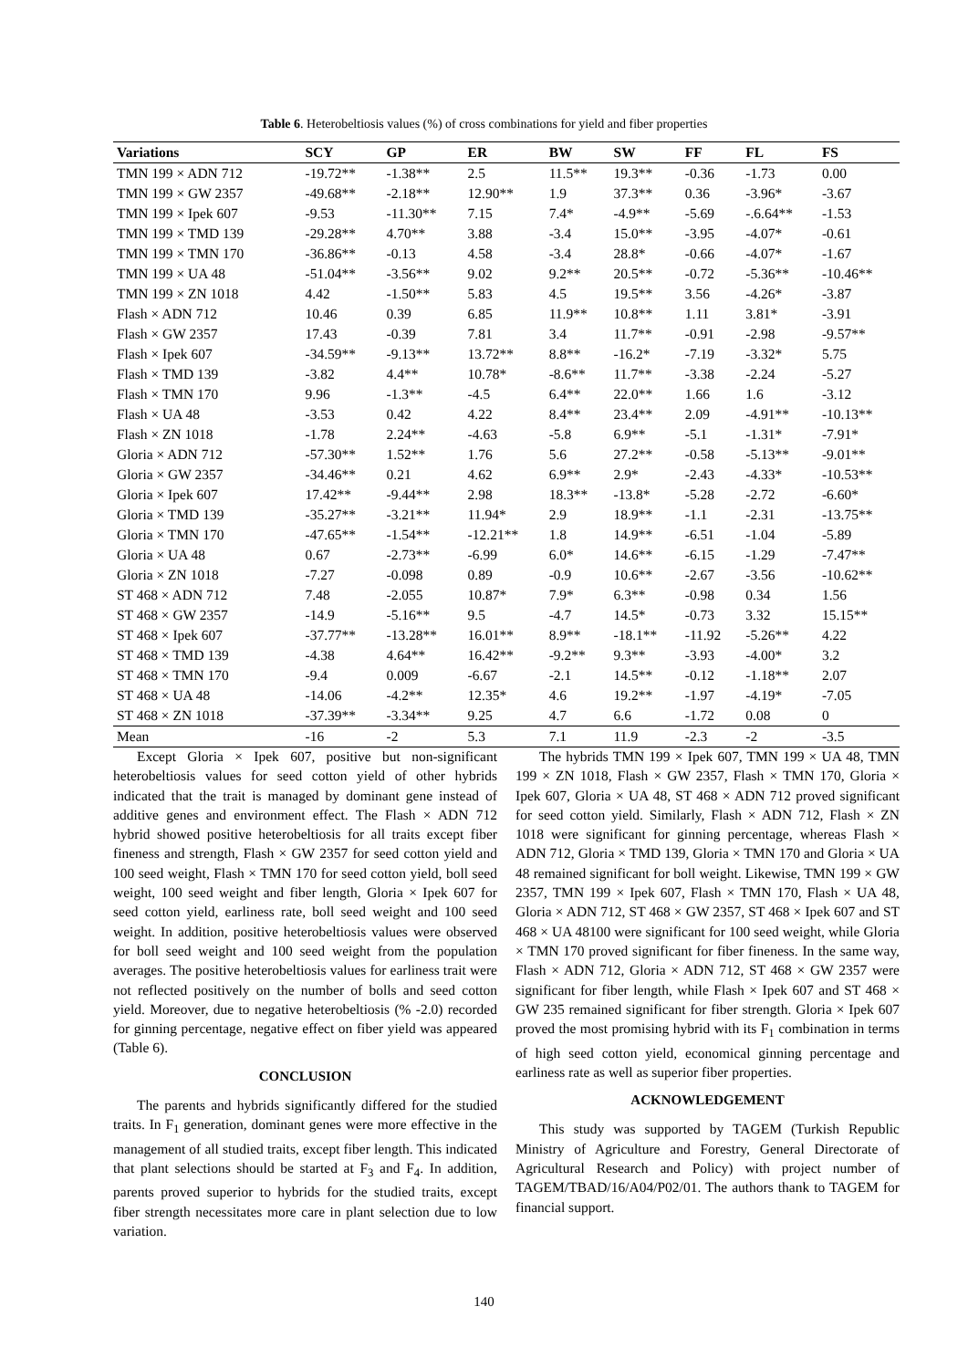Table 6. Heterobeltiosis values (%) of cross combinations for yield and fiber properties
| Variations | SCY | GP | ER | BW | SW | FF | FL | FS |
| --- | --- | --- | --- | --- | --- | --- | --- | --- |
| TMN 199 × ADN 712 | -19.72** | -1.38** | 2.5 | 11.5** | 19.3** | -0.36 | -1.73 | 0.00 |
| TMN 199 × GW 2357 | -49.68** | -2.18** | 12.90** | 1.9 | 37.3** | 0.36 | -3.96* | -3.67 |
| TMN 199 × Ipek 607 | -9.53 | -11.30** | 7.15 | 7.4* | -4.9** | -5.69 | -.6.64** | -1.53 |
| TMN 199 × TMD 139 | -29.28** | 4.70** | 3.88 | -3.4 | 15.0** | -3.95 | -4.07* | -0.61 |
| TMN 199 × TMN 170 | -36.86** | -0.13 | 4.58 | -3.4 | 28.8* | -0.66 | -4.07* | -1.67 |
| TMN 199 × UA 48 | -51.04** | -3.56** | 9.02 | 9.2** | 20.5** | -0.72 | -5.36** | -10.46** |
| TMN 199 × ZN 1018 | 4.42 | -1.50** | 5.83 | 4.5 | 19.5** | 3.56 | -4.26* | -3.87 |
| Flash × ADN 712 | 10.46 | 0.39 | 6.85 | 11.9** | 10.8** | 1.11 | 3.81* | -3.91 |
| Flash × GW 2357 | 17.43 | -0.39 | 7.81 | 3.4 | 11.7** | -0.91 | -2.98 | -9.57** |
| Flash × Ipek 607 | -34.59** | -9.13** | 13.72** | 8.8** | -16.2* | -7.19 | -3.32* | 5.75 |
| Flash × TMD 139 | -3.82 | 4.4** | 10.78* | -8.6** | 11.7** | -3.38 | -2.24 | -5.27 |
| Flash × TMN 170 | 9.96 | -1.3** | -4.5 | 6.4** | 22.0** | 1.66 | 1.6 | -3.12 |
| Flash × UA 48 | -3.53 | 0.42 | 4.22 | 8.4** | 23.4** | 2.09 | -4.91** | -10.13** |
| Flash × ZN 1018 | -1.78 | 2.24** | -4.63 | -5.8 | 6.9** | -5.1 | -1.31* | -7.91* |
| Gloria × ADN 712 | -57.30** | 1.52** | 1.76 | 5.6 | 27.2** | -0.58 | -5.13** | -9.01** |
| Gloria × GW 2357 | -34.46** | 0.21 | 4.62 | 6.9** | 2.9* | -2.43 | -4.33* | -10.53** |
| Gloria × Ipek 607 | 17.42** | -9.44** | 2.98 | 18.3** | -13.8* | -5.28 | -2.72 | -6.60* |
| Gloria × TMD 139 | -35.27** | -3.21** | 11.94* | 2.9 | 18.9** | -1.1 | -2.31 | -13.75** |
| Gloria × TMN 170 | -47.65** | -1.54** | -12.21** | 1.8 | 14.9** | -6.51 | -1.04 | -5.89 |
| Gloria × UA 48 | 0.67 | -2.73** | -6.99 | 6.0* | 14.6** | -6.15 | -1.29 | -7.47** |
| Gloria × ZN 1018 | -7.27 | -0.098 | 0.89 | -0.9 | 10.6** | -2.67 | -3.56 | -10.62** |
| ST 468 × ADN 712 | 7.48 | -2.055 | 10.87* | 7.9* | 6.3** | -0.98 | 0.34 | 1.56 |
| ST 468 × GW 2357 | -14.9 | -5.16** | 9.5 | -4.7 | 14.5* | -0.73 | 3.32 | 15.15** |
| ST 468 × Ipek 607 | -37.77** | -13.28** | 16.01** | 8.9** | -18.1** | -11.92 | -5.26** | 4.22 |
| ST 468 × TMD 139 | -4.38 | 4.64** | 16.42** | -9.2** | 9.3** | -3.93 | -4.00* | 3.2 |
| ST 468 × TMN 170 | -9.4 | 0.009 | -6.67 | -2.1 | 14.5** | -0.12 | -1.18** | 2.07 |
| ST 468 × UA 48 | -14.06 | -4.2** | 12.35* | 4.6 | 19.2** | -1.97 | -4.19* | -7.05 |
| ST 468 × ZN 1018 | -37.39** | -3.34** | 9.25 | 4.7 | 6.6 | -1.72 | 0.08 | 0 |
| Mean | -16 | -2 | 5.3 | 7.1 | 11.9 | -2.3 | -2 | -3.5 |
Except Gloria × Ipek 607, positive but non-significant heterobeltiosis values for seed cotton yield of other hybrids indicated that the trait is managed by dominant gene instead of additive genes and environment effect. The Flash × ADN 712 hybrid showed positive heterobeltiosis for all traits except fiber fineness and strength, Flash × GW 2357 for seed cotton yield and 100 seed weight, Flash × TMN 170 for seed cotton yield, boll seed weight, 100 seed weight and fiber length, Gloria × Ipek 607 for seed cotton yield, earliness rate, boll seed weight and 100 seed weight. In addition, positive heterobeltiosis values were observed for boll seed weight and 100 seed weight from the population averages. The positive heterobeltiosis values for earliness trait were not reflected positively on the number of bolls and seed cotton yield. Moreover, due to negative heterobeltiosis (% -2.0) recorded for ginning percentage, negative effect on fiber yield was appeared (Table 6).
CONCLUSION
The parents and hybrids significantly differed for the studied traits. In F<sub>1</sub> generation, dominant genes were more effective in the management of all studied traits, except fiber length. This indicated that plant selections should be started at F<sub>3</sub> and F<sub>4</sub>. In addition, parents proved superior to hybrids for the studied traits, except fiber strength necessitates more care in plant selection due to low variation.
The hybrids TMN 199 × Ipek 607, TMN 199 × UA 48, TMN 199 × ZN 1018, Flash × GW 2357, Flash × TMN 170, Gloria × Ipek 607, Gloria × UA 48, ST 468 × ADN 712 proved significant for seed cotton yield. Similarly, Flash × ADN 712, Flash × ZN 1018 were significant for ginning percentage, whereas Flash × ADN 712, Gloria × TMD 139, Gloria × TMN 170 and Gloria × UA 48 remained significant for boll weight. Likewise, TMN 199 × GW 2357, TMN 199 × Ipek 607, Flash × TMN 170, Flash × UA 48, Gloria × ADN 712, ST 468 × GW 2357, ST 468 × Ipek 607 and ST 468 × UA 48100 were significant for 100 seed weight, while Gloria × TMN 170 proved significant for fiber fineness. In the same way, Flash × ADN 712, Gloria × ADN 712, ST 468 × GW 2357 were significant for fiber length, while Flash × Ipek 607 and ST 468 × GW 235 remained significant for fiber strength. Gloria × Ipek 607 proved the most promising hybrid with its F<sub>1</sub> combination in terms of high seed cotton yield, economical ginning percentage and earliness rate as well as superior fiber properties.
ACKNOWLEDGEMENT
This study was supported by TAGEM (Turkish Republic Ministry of Agriculture and Forestry, General Directorate of Agricultural Research and Policy) with project number of TAGEM/TBAD/16/A04/P02/01. The authors thank to TAGEM for financial support.
140